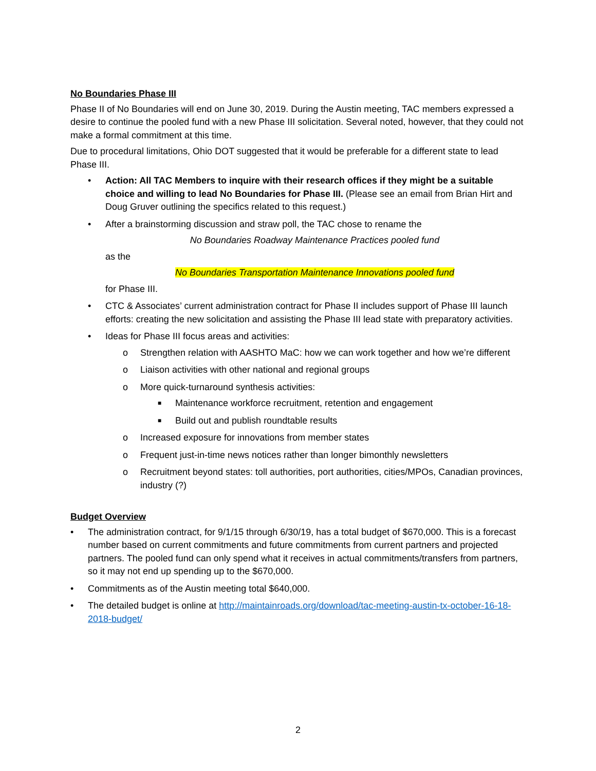No Boundaries Phase III
Phase II of No Boundaries will end on June 30, 2019. During the Austin meeting, TAC members expressed a desire to continue the pooled fund with a new Phase III solicitation. Several noted, however, that they could not make a formal commitment at this time.
Due to procedural limitations, Ohio DOT suggested that it would be preferable for a different state to lead Phase III.
• Action: All TAC Members to inquire with their research offices if they might be a suitable choice and willing to lead No Boundaries for Phase III. (Please see an email from Brian Hirt and Doug Gruver outlining the specifics related to this request.)
• After a brainstorming discussion and straw poll, the TAC chose to rename the
No Boundaries Roadway Maintenance Practices pooled fund
as the
No Boundaries Transportation Maintenance Innovations pooled fund
for Phase III.
• CTC & Associates’ current administration contract for Phase II includes support of Phase III launch efforts: creating the new solicitation and assisting the Phase III lead state with preparatory activities.
• Ideas for Phase III focus areas and activities:
o Strengthen relation with AASHTO MaC: how we can work together and how we’re different
o Liaison activities with other national and regional groups
o More quick-turnaround synthesis activities:
■ Maintenance workforce recruitment, retention and engagement
■ Build out and publish roundtable results
o Increased exposure for innovations from member states
o Frequent just-in-time news notices rather than longer bimonthly newsletters
o Recruitment beyond states: toll authorities, port authorities, cities/MPOs, Canadian provinces, industry (?)
Budget Overview
• The administration contract, for 9/1/15 through 6/30/19, has a total budget of $670,000. This is a forecast number based on current commitments and future commitments from current partners and projected partners. The pooled fund can only spend what it receives in actual commitments/transfers from partners, so it may not end up spending up to the $670,000.
• Commitments as of the Austin meeting total $640,000.
• The detailed budget is online at http://maintainroads.org/download/tac-meeting-austin-tx-october-16-18-2018-budget/
2